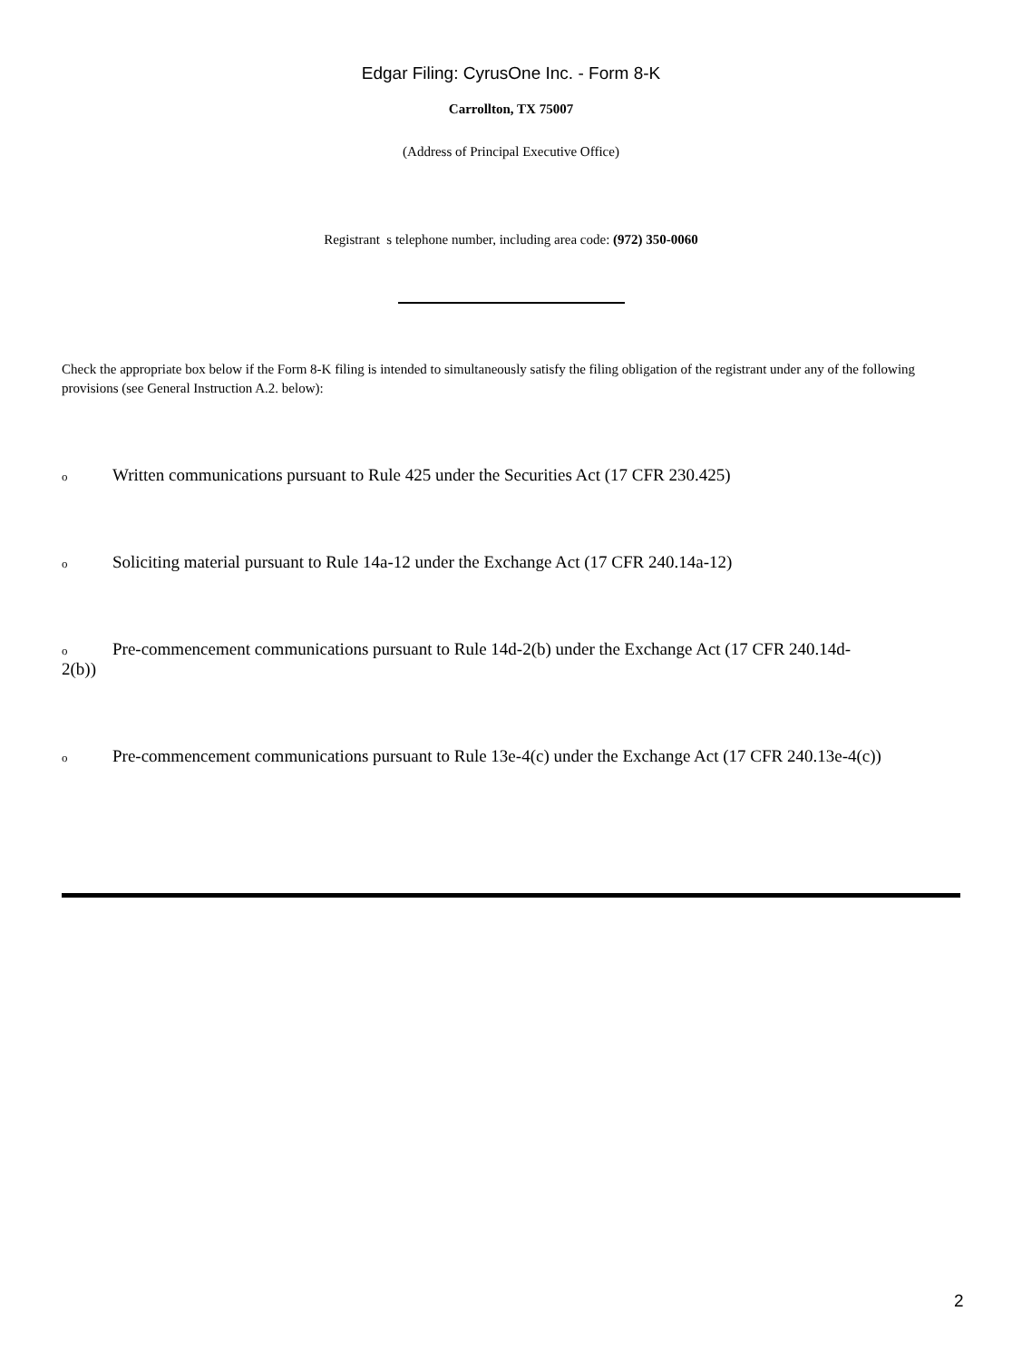Edgar Filing: CyrusOne Inc. - Form 8-K
Carrollton, TX 75007
(Address of Principal Executive Office)
Registrant s telephone number, including area code: (972) 350-0060
Check the appropriate box below if the Form 8-K filing is intended to simultaneously satisfy the filing obligation of the registrant under any of the following provisions (see General Instruction A.2. below):
o Written communications pursuant to Rule 425 under the Securities Act (17 CFR 230.425)
o Soliciting material pursuant to Rule 14a-12 under the Exchange Act (17 CFR 240.14a-12)
o Pre-commencement communications pursuant to Rule 14d-2(b) under the Exchange Act (17 CFR 240.14d-2(b))
o Pre-commencement communications pursuant to Rule 13e-4(c) under the Exchange Act (17 CFR 240.13e-4(c))
2